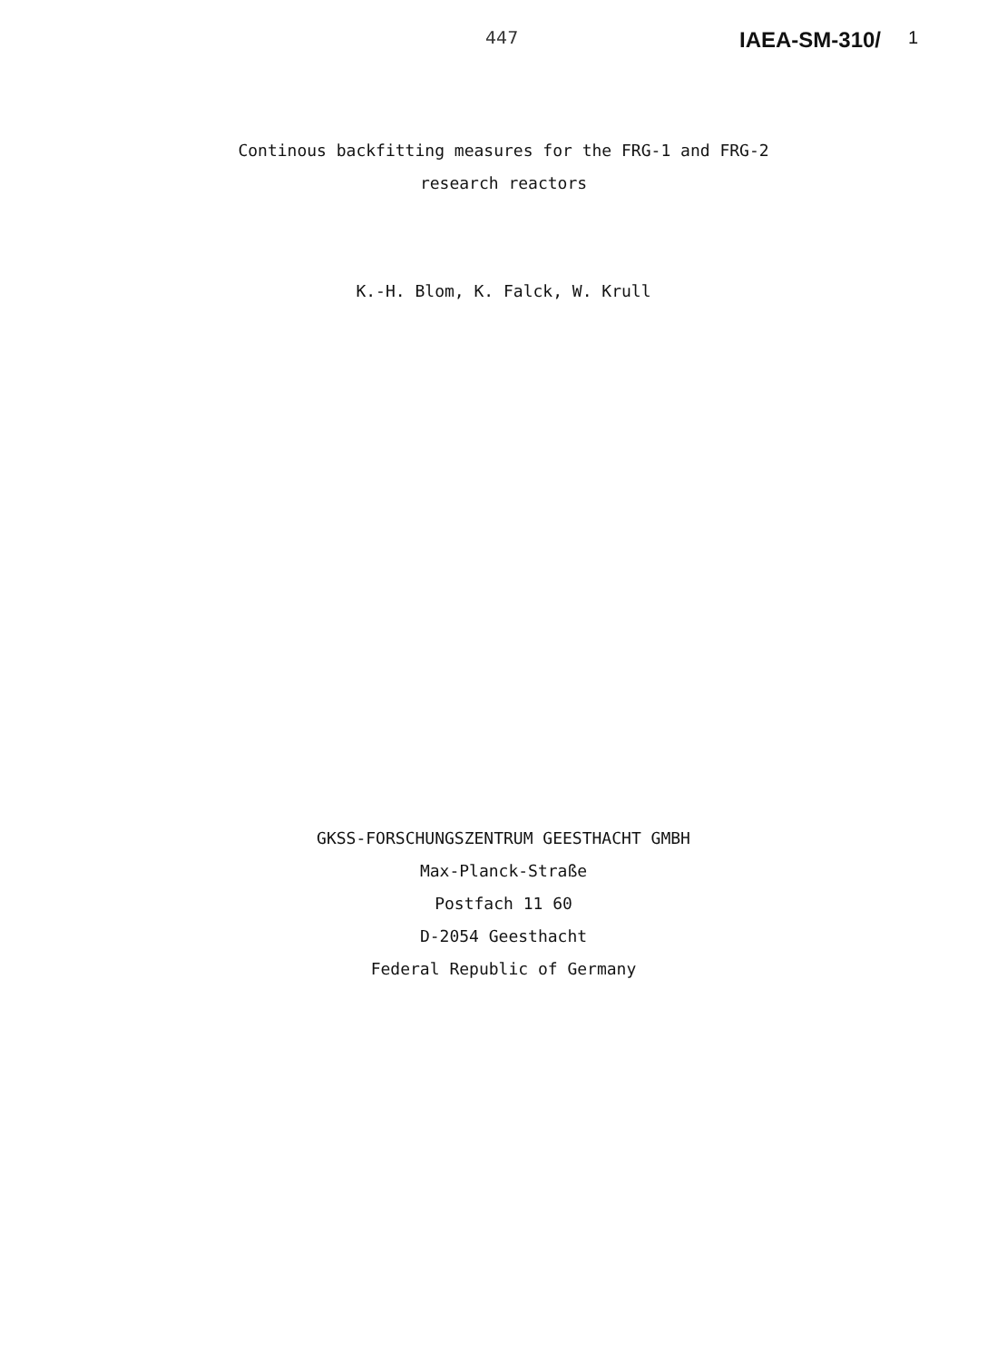447 IAEA-SM-310/ 1
Continous backfitting measures for the FRG-1 and FRG-2
research reactors
K.-H. Blom, K. Falck, W. Krull
GKSS-FORSCHUNGSZENTRUM GEESTHACHT GMBH
Max-Planck-Straße
Postfach 11 60
D-2054 Geesthacht
Federal Republic of Germany